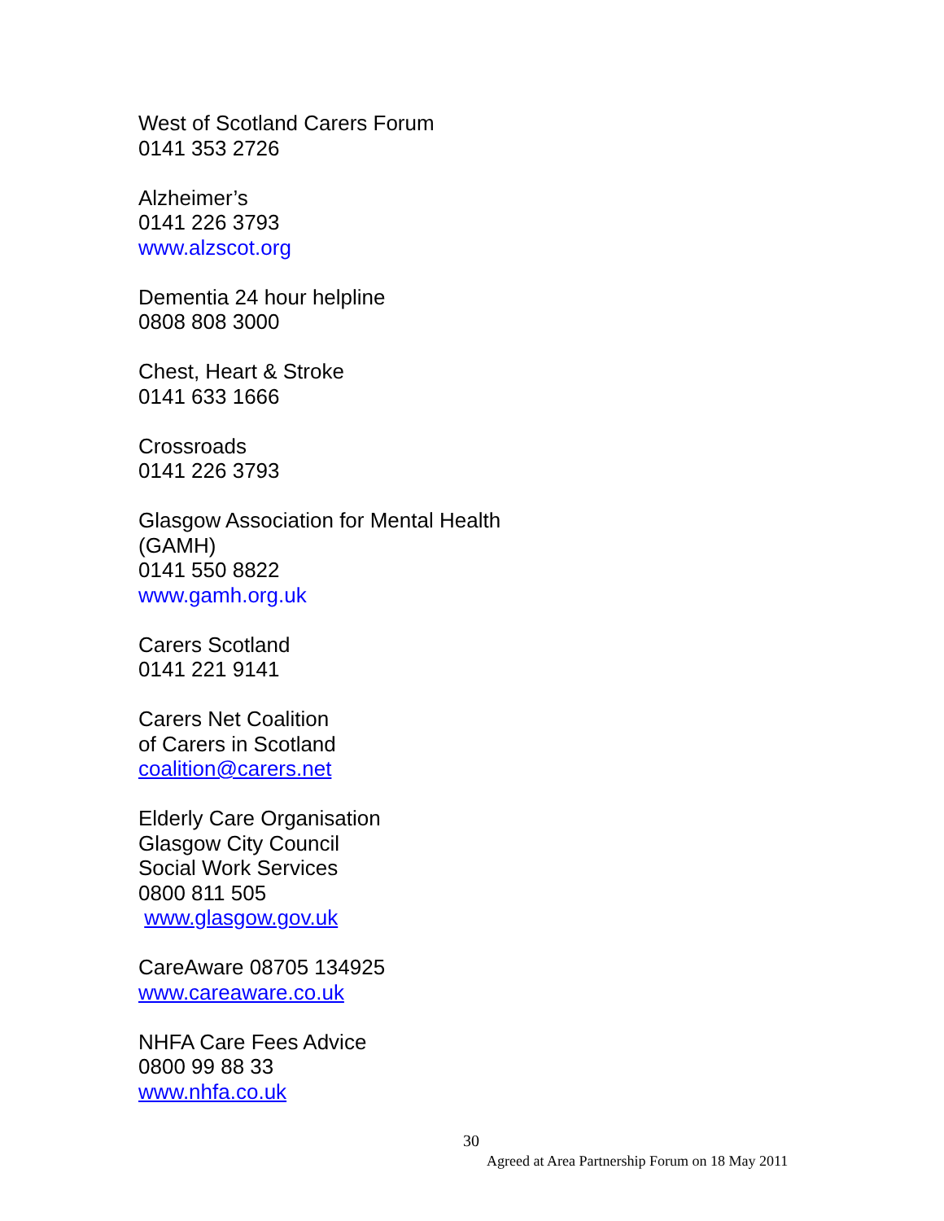West of Scotland Carers Forum
0141 353 2726
Alzheimer’s
0141 226 3793
www.alzscot.org
Dementia 24 hour helpline
0808 808 3000
Chest, Heart & Stroke
0141 633 1666
Crossroads
0141 226 3793
Glasgow Association for Mental Health
(GAMH)
0141 550 8822
www.gamh.org.uk
Carers Scotland
0141 221 9141
Carers Net Coalition
of Carers in Scotland
coalition@carers.net
Elderly Care Organisation
Glasgow City Council
Social Work Services
0800 811 505
www.glasgow.gov.uk
CareAware 08705 134925
www.careaware.co.uk
NHFA Care Fees Advice
0800 99 88 33
www.nhfa.co.uk
30
Agreed at Area Partnership Forum on 18 May 2011